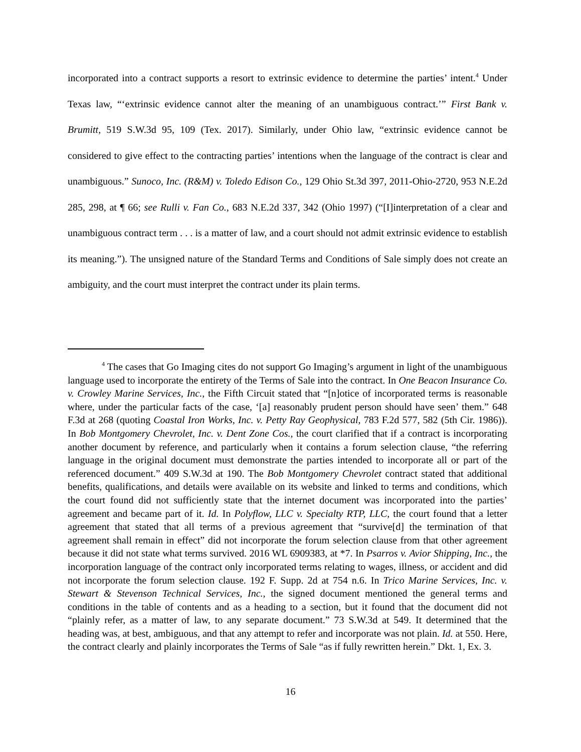incorporated into a contract supports a resort to extrinsic evidence to determine the parties’ intent.<sup>4</sup> Under Texas law, “‘extrinsic evidence cannot alter the meaning of an unambiguous contract.’” First Bank v. Brumitt, 519 S.W.3d 95, 109 (Tex. 2017). Similarly, under Ohio law, “extrinsic evidence cannot be considered to give effect to the contracting parties’ intentions when the language of the contract is clear and unambiguous.” Sunoco, Inc. (R&M) v. Toledo Edison Co., 129 Ohio St.3d 397, 2011-Ohio-2720, 953 N.E.2d 285, 298, at ¶ 66; see Rulli v. Fan Co., 683 N.E.2d 337, 342 (Ohio 1997) (“[I]interpretation of a clear and unambiguous contract term . . . is a matter of law, and a court should not admit extrinsic evidence to establish its meaning.”). The unsigned nature of the Standard Terms and Conditions of Sale simply does not create an ambiguity, and the court must interpret the contract under its plain terms.
<sup>4</sup> The cases that Go Imaging cites do not support Go Imaging’s argument in light of the unambiguous language used to incorporate the entirety of the Terms of Sale into the contract. In One Beacon Insurance Co. v. Crowley Marine Services, Inc., the Fifth Circuit stated that “[n]otice of incorporated terms is reasonable where, under the particular facts of the case, ‘[a] reasonably prudent person should have seen’ them.” 648 F.3d at 268 (quoting Coastal Iron Works, Inc. v. Petty Ray Geophysical, 783 F.2d 577, 582 (5th Cir. 1986)). In Bob Montgomery Chevrolet, Inc. v. Dent Zone Cos., the court clarified that if a contract is incorporating another document by reference, and particularly when it contains a forum selection clause, “the referring language in the original document must demonstrate the parties intended to incorporate all or part of the referenced document.” 409 S.W.3d at 190. The Bob Montgomery Chevrolet contract stated that additional benefits, qualifications, and details were available on its website and linked to terms and conditions, which the court found did not sufficiently state that the internet document was incorporated into the parties’ agreement and became part of it. Id. In Polyflow, LLC v. Specialty RTP, LLC, the court found that a letter agreement that stated that all terms of a previous agreement that “survive[d] the termination of that agreement shall remain in effect” did not incorporate the forum selection clause from that other agreement because it did not state what terms survived. 2016 WL 6909383, at *7. In Psarros v. Avior Shipping, Inc., the incorporation language of the contract only incorporated terms relating to wages, illness, or accident and did not incorporate the forum selection clause. 192 F. Supp. 2d at 754 n.6. In Trico Marine Services, Inc. v. Stewart & Stevenson Technical Services, Inc., the signed document mentioned the general terms and conditions in the table of contents and as a heading to a section, but it found that the document did not “plainly refer, as a matter of law, to any separate document.” 73 S.W.3d at 549. It determined that the heading was, at best, ambiguous, and that any attempt to refer and incorporate was not plain. Id. at 550. Here, the contract clearly and plainly incorporates the Terms of Sale “as if fully rewritten herein.” Dkt. 1, Ex. 3.
16